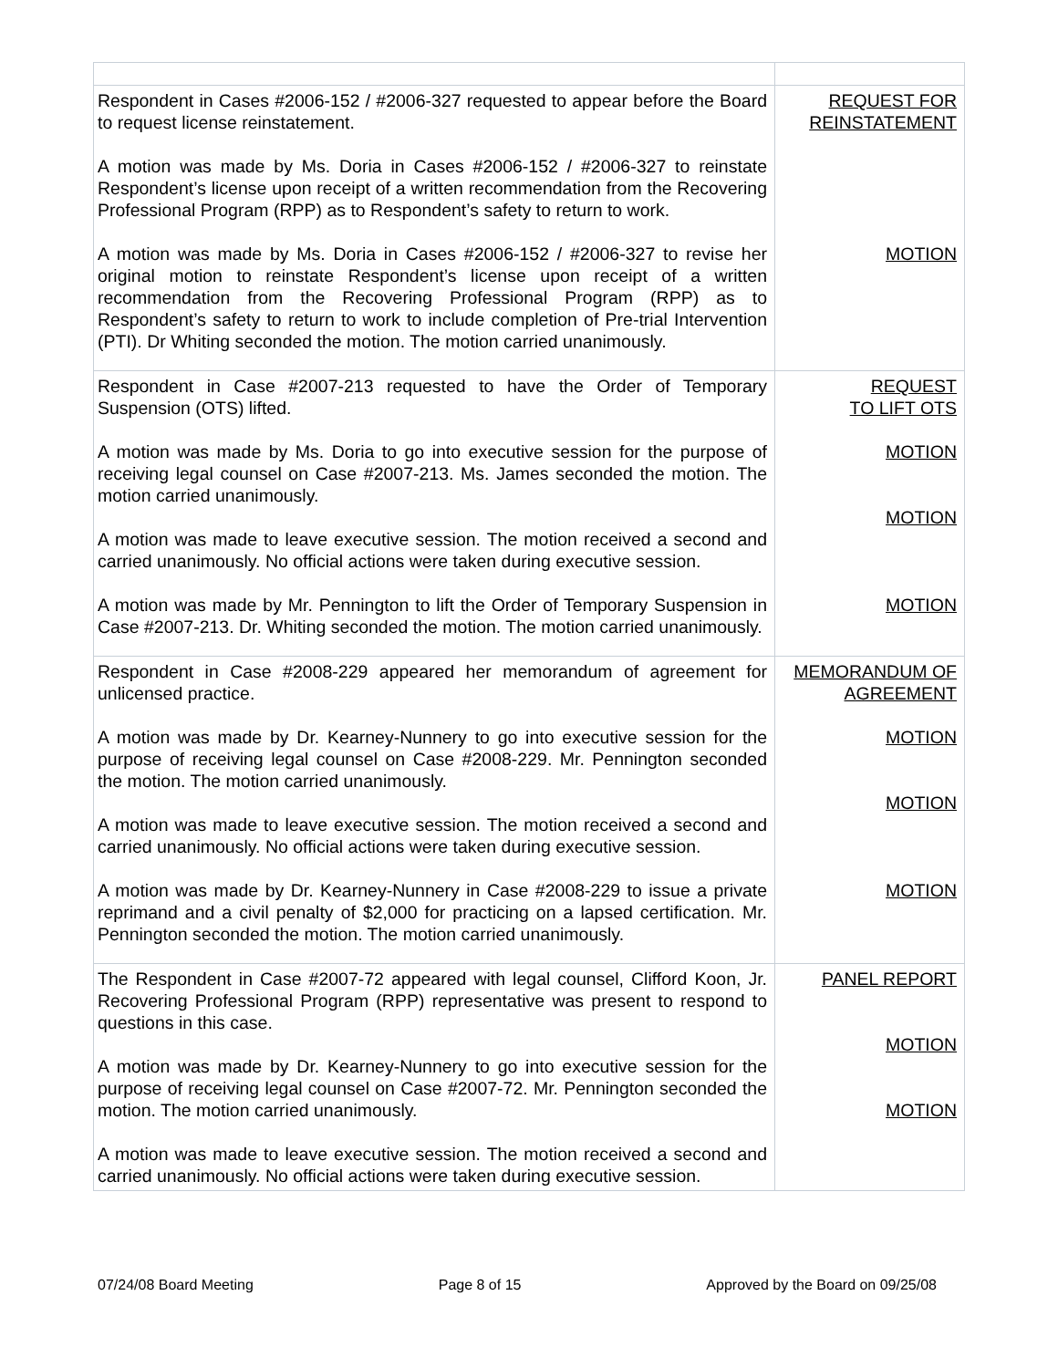| Respondent in Cases #2006-152 / #2006-327 requested to appear before the Board to request license reinstatement. A motion was made by Ms. Doria in Cases #2006-152 / #2006-327 to reinstate Respondent’s license upon receipt of a written recommendation from the Recovering Professional Program (RPP) as to Respondent’s safety to return to work. A motion was made by Ms. Doria in Cases #2006-152 / #2006-327 to revise her original motion to reinstate Respondent’s license upon receipt of a written recommendation from the Recovering Professional Program (RPP) as to Respondent’s safety to return to work to include completion of Pre-trial Intervention (PTI). Dr Whiting seconded the motion. The motion carried unanimously. | REQUEST FOR REINSTATEMENT MOTION |
| Respondent in Case #2007-213 requested to have the Order of Temporary Suspension (OTS) lifted. A motion was made by Ms. Doria to go into executive session for the purpose of receiving legal counsel on Case #2007-213. Ms. James seconded the motion. The motion carried unanimously. A motion was made to leave executive session. The motion received a second and carried unanimously. No official actions were taken during executive session. A motion was made by Mr. Pennington to lift the Order of Temporary Suspension in Case #2007-213. Dr. Whiting seconded the motion. The motion carried unanimously. | REQUEST TO LIFT OTS MOTION MOTION MOTION |
| Respondent in Case #2008-229 appeared her memorandum of agreement for unlicensed practice. A motion was made by Dr. Kearney-Nunnery to go into executive session for the purpose of receiving legal counsel on Case #2008-229. Mr. Pennington seconded the motion. The motion carried unanimously. A motion was made to leave executive session. The motion received a second and carried unanimously. No official actions were taken during executive session. A motion was made by Dr. Kearney-Nunnery in Case #2008-229 to issue a private reprimand and a civil penalty of $2,000 for practicing on a lapsed certification. Mr. Pennington seconded the motion. The motion carried unanimously. | MEMORANDUM OF AGREEMENT MOTION MOTION MOTION |
| The Respondent in Case #2007-72 appeared with legal counsel, Clifford Koon, Jr. Recovering Professional Program (RPP) representative was present to respond to questions in this case. A motion was made by Dr. Kearney-Nunnery to go into executive session for the purpose of receiving legal counsel on Case #2007-72. Mr. Pennington seconded the motion. The motion carried unanimously. A motion was made to leave executive session. The motion received a second and carried unanimously. No official actions were taken during executive session. | PANEL REPORT MOTION MOTION |
07/24/08 Board Meeting Page 8 of 15 Approved by the Board on 09/25/08